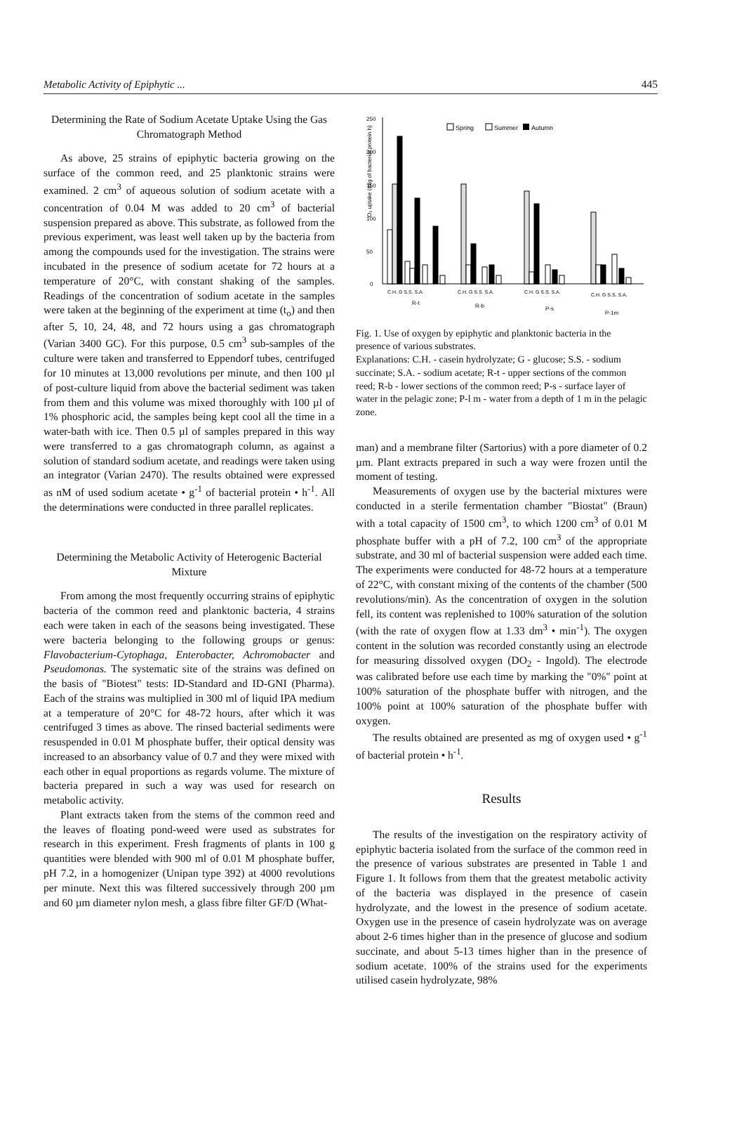Metabolic Activity of Epiphytic ... 445
Determining the Rate of Sodium Acetate Uptake Using the Gas Chromatograph Method
As above, 25 strains of epiphytic bacteria growing on the surface of the common reed, and 25 planktonic strains were examined. 2 cm<sup>3</sup> of aqueous solution of sodium acetate with a concentration of 0.04 M was added to 20 cm<sup>3</sup> of bacterial suspension prepared as above. This substrate, as followed from the previous experiment, was least well taken up by the bacteria from among the compounds used for the investigation. The strains were incubated in the presence of sodium acetate for 72 hours at a temperature of 20°C, with constant shaking of the samples. Readings of the concentration of sodium acetate in the samples were taken at the beginning of the experiment at time (t<sub>o</sub>) and then after 5, 10, 24, 48, and 72 hours using a gas chromatograph (Varian 3400 GC). For this purpose, 0.5 cm<sup>3</sup> sub-samples of the culture were taken and transferred to Eppendorf tubes, centrifuged for 10 minutes at 13,000 revolutions per minute, and then 100 µl of post-culture liquid from above the bacterial sediment was taken from them and this volume was mixed thoroughly with 100 µl of 1% phosphoric acid, the samples being kept cool all the time in a water-bath with ice. Then 0.5 µl of samples prepared in this way were transferred to a gas chromatograph column, as against a solution of standard sodium acetate, and readings were taken using an integrator (Varian 2470). The results obtained were expressed as nM of used sodium acetate • g<sup>-1</sup> of bacterial protein • h<sup>-1</sup>. All the determinations were conducted in three parallel replicates.
Determining the Metabolic Activity of Heterogenic Bacterial Mixture
From among the most frequently occurring strains of epiphytic bacteria of the common reed and planktonic bacteria, 4 strains each were taken in each of the seasons being investigated. These were bacteria belonging to the following groups or genus: Flavobacterium-Cytophaga, Enterobacter, Achromobacter and Pseudomonas. The systematic site of the strains was defined on the basis of "Biotest" tests: ID-Standard and ID-GNI (Pharma). Each of the strains was multiplied in 300 ml of liquid IPA medium at a temperature of 20°C for 48-72 hours, after which it was centrifuged 3 times as above. The rinsed bacterial sediments were resuspended in 0.01 M phosphate buffer, their optical density was increased to an absorbancy value of 0.7 and they were mixed with each other in equal proportions as regards volume. The mixture of bacteria prepared in such a way was used for research on metabolic activity.
Plant extracts taken from the stems of the common reed and the leaves of floating pond-weed were used as substrates for research in this experiment. Fresh fragments of plants in 100 g quantities were blended with 900 ml of 0.01 M phosphate buffer, pH 7.2, in a homogenizer (Unipan type 392) at 4000 revolutions per minute. Next this was filtered successively through 200 µm and 60 µm diameter nylon mesh, a glass fibre filter GF/D (What-
O₂ uptake (mlg of bacterial protein h)
250
200
150
100
50
0
Spring
Summer
Autumn
C.H. G S.S. S.A.
C.H. G S.S. S.A.
C.H. G S.S. S.A.
C.H. G S.S. S.A.
R-t
R-b
P-s
P-1m
Fig. 1. Use of oxygen by epiphytic and planktonic bacteria in the presence of various substrates.
Explanations: C.H. - casein hydrolyzate; G - glucose; S.S. - sodium succinate; S.A. - sodium acetate; R-t - upper sections of the common reed; R-b - lower sections of the common reed; P-s - surface layer of water in the pelagic zone; P-l m - water from a depth of 1 m in the pelagic zone.
man) and a membrane filter (Sartorius) with a pore diameter of 0.2 µm. Plant extracts prepared in such a way were frozen until the moment of testing.
Measurements of oxygen use by the bacterial mixtures were conducted in a sterile fermentation chamber "Biostat" (Braun) with a total capacity of 1500 cm<sup>3</sup>, to which 1200 cm<sup>3</sup> of 0.01 M phosphate buffer with a pH of 7.2, 100 cm<sup>3</sup> of the appropriate substrate, and 30 ml of bacterial suspension were added each time. The experiments were conducted for 48-72 hours at a temperature of 22°C, with constant mixing of the contents of the chamber (500 revolutions/min). As the concentration of oxygen in the solution fell, its content was replenished to 100% saturation of the solution (with the rate of oxygen flow at 1.33 dm<sup>3</sup> • min<sup>-1</sup>). The oxygen content in the solution was recorded constantly using an electrode for measuring dissolved oxygen (DO<sub>2</sub> - Ingold). The electrode was calibrated before use each time by marking the "0%" point at 100% saturation of the phosphate buffer with nitrogen, and the 100% point at 100% saturation of the phosphate buffer with oxygen.
The results obtained are presented as mg of oxygen used • g<sup>-1</sup> of bacterial protein • h<sup>-1</sup>.
Results
The results of the investigation on the respiratory activity of epiphytic bacteria isolated from the surface of the common reed in the presence of various substrates are presented in Table 1 and Figure 1. It follows from them that the greatest metabolic activity of the bacteria was displayed in the presence of casein hydrolyzate, and the lowest in the presence of sodium acetate. Oxygen use in the presence of casein hydrolyzate was on average about 2-6 times higher than in the presence of glucose and sodium succinate, and about 5-13 times higher than in the presence of sodium acetate. 100% of the strains used for the experiments utilised casein hydrolyzate, 98%